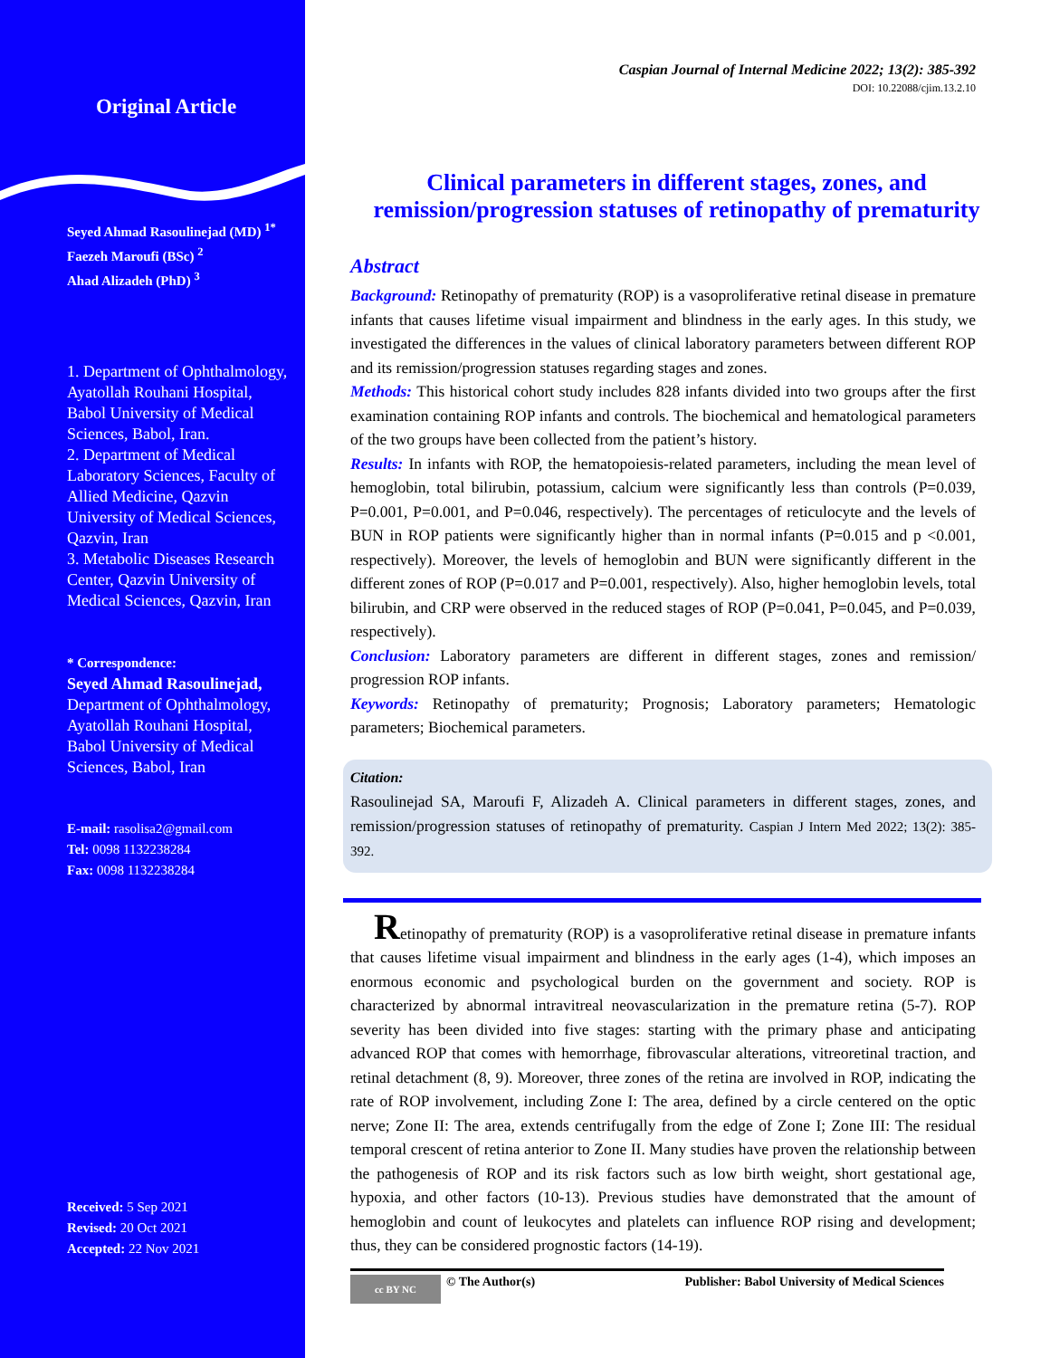Original Article
Seyed Ahmad Rasoulinejad (MD) <sup>1*</sup>
Faezeh Maroufi (BSc) <sup>2</sup>
Ahad Alizadeh (PhD) <sup>3</sup>
1. Department of Ophthalmology, Ayatollah Rouhani Hospital, Babol University of Medical Sciences, Babol, Iran.
2. Department of Medical Laboratory Sciences, Faculty of Allied Medicine, Qazvin University of Medical Sciences, Qazvin, Iran
3. Metabolic Diseases Research Center, Qazvin University of Medical Sciences, Qazvin, Iran
* Correspondence:
Seyed Ahmad Rasoulinejad,
Department of Ophthalmology, Ayatollah Rouhani Hospital, Babol University of Medical Sciences, Babol, Iran
E-mail: rasolisa2@gmail.com
Tel: 0098 1132238284
Fax: 0098 1132238284
Received: 5 Sep 2021
Revised: 20 Oct 2021
Accepted: 22 Nov 2021
Caspian Journal of Internal Medicine 2022; 13(2): 385-392
DOI: 10.22088/cjim.13.2.10
Clinical parameters in different stages, zones, and remission/progression statuses of retinopathy of prematurity
Abstract
Background: Retinopathy of prematurity (ROP) is a vasoproliferative retinal disease in premature infants that causes lifetime visual impairment and blindness in the early ages. In this study, we investigated the differences in the values of clinical laboratory parameters between different ROP and its remission/progression statuses regarding stages and zones.
Methods: This historical cohort study includes 828 infants divided into two groups after the first examination containing ROP infants and controls. The biochemical and hematological parameters of the two groups have been collected from the patient’s history.
Results: In infants with ROP, the hematopoiesis-related parameters, including the mean level of hemoglobin, total bilirubin, potassium, calcium were significantly less than controls (P=0.039, P=0.001, P=0.001, and P=0.046, respectively). The percentages of reticulocyte and the levels of BUN in ROP patients were significantly higher than in normal infants (P=0.015 and p <0.001, respectively). Moreover, the levels of hemoglobin and BUN were significantly different in the different zones of ROP (P=0.017 and P=0.001, respectively). Also, higher hemoglobin levels, total bilirubin, and CRP were observed in the reduced stages of ROP (P=0.041, P=0.045, and P=0.039, respectively).
Conclusion: Laboratory parameters are different in different stages, zones and remission/ progression ROP infants.
Keywords: Retinopathy of prematurity; Prognosis; Laboratory parameters; Hematologic parameters; Biochemical parameters.
Citation:
Rasoulinejad SA, Maroufi F, Alizadeh A. Clinical parameters in different stages, zones, and remission/progression statuses of retinopathy of prematurity. Caspian J Intern Med 2022; 13(2): 385-392.
Retinopathy of prematurity (ROP) is a vasoproliferative retinal disease in premature infants that causes lifetime visual impairment and blindness in the early ages (1-4), which imposes an enormous economic and psychological burden on the government and society. ROP is characterized by abnormal intravitreal neovascularization in the premature retina (5-7). ROP severity has been divided into five stages: starting with the primary phase and anticipating advanced ROP that comes with hemorrhage, fibrovascular alterations, vitreoretinal traction, and retinal detachment (8, 9). Moreover, three zones of the retina are involved in ROP, indicating the rate of ROP involvement, including Zone I: The area, defined by a circle centered on the optic nerve; Zone II: The area, extends centrifugally from the edge of Zone I; Zone III: The residual temporal crescent of retina anterior to Zone II. Many studies have proven the relationship between the pathogenesis of ROP and its risk factors such as low birth weight, short gestational age, hypoxia, and other factors (10-13). Previous studies have demonstrated that the amount of hemoglobin and count of leukocytes and platelets can influence ROP rising and development; thus, they can be considered prognostic factors (14-19).
cc BY NC © The Author(s) Publisher: Babol University of Medical Sciences